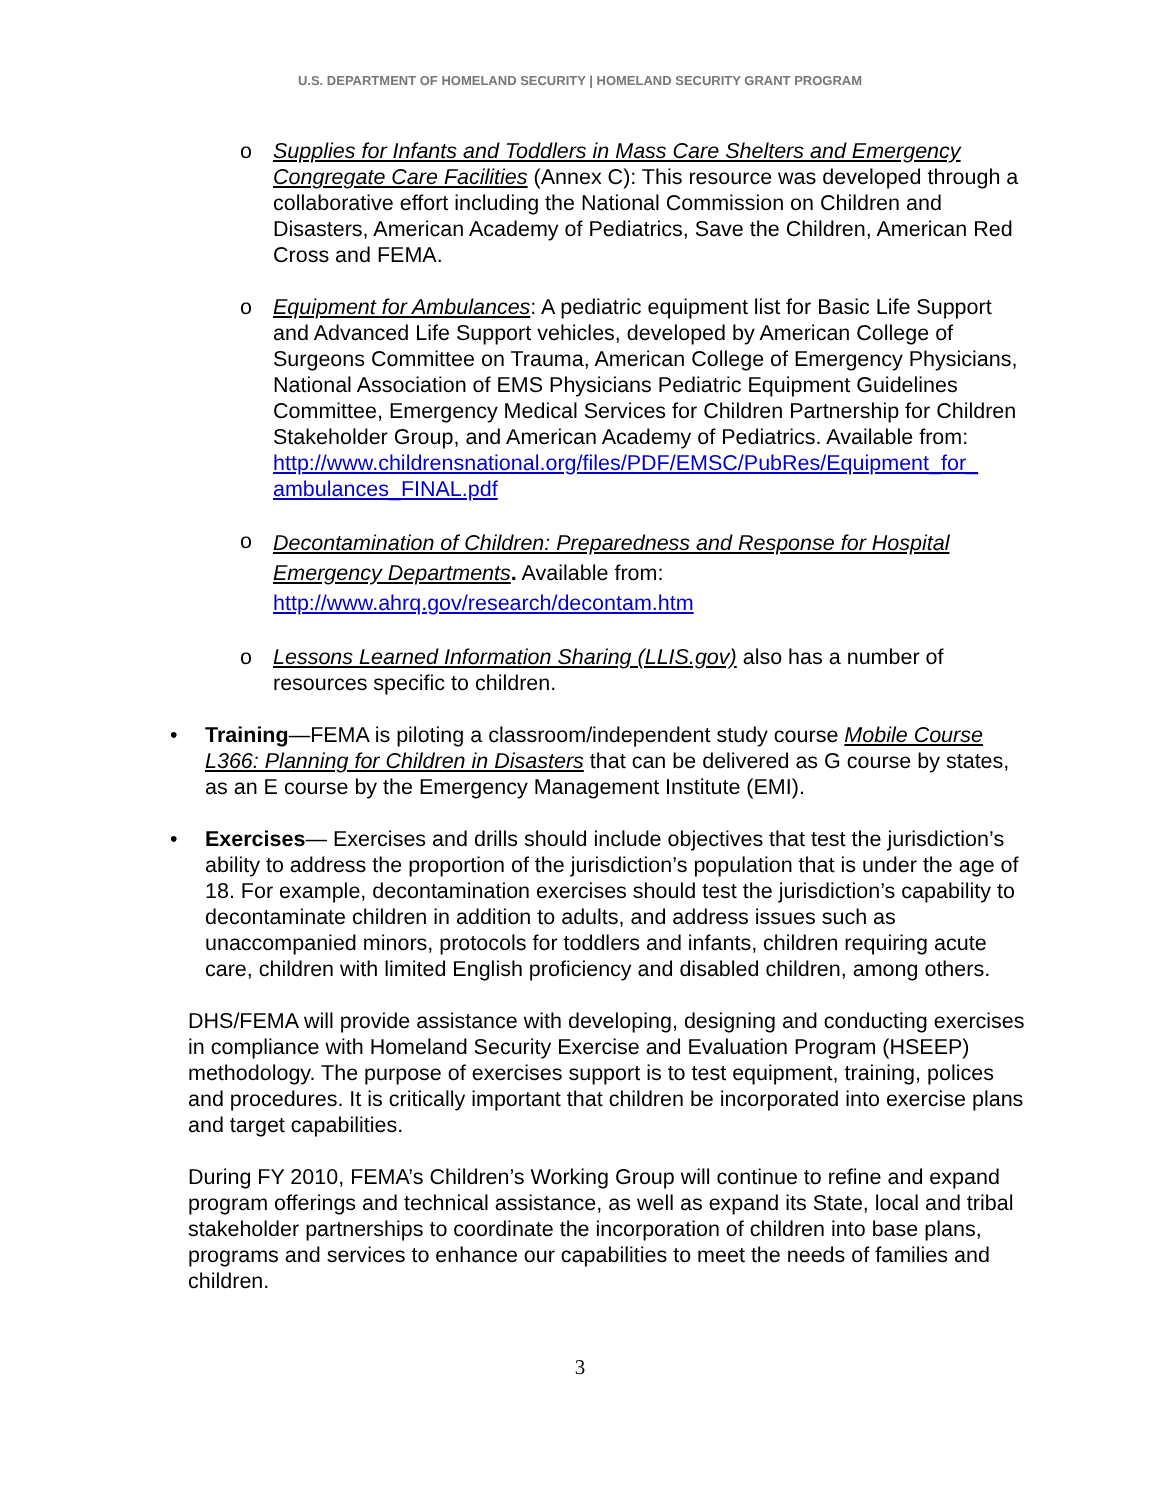U.S. DEPARTMENT OF HOMELAND SECURITY | HOMELAND SECURITY GRANT PROGRAM
o Supplies for Infants and Toddlers in Mass Care Shelters and Emergency Congregate Care Facilities (Annex C): This resource was developed through a collaborative effort including the National Commission on Children and Disasters, American Academy of Pediatrics, Save the Children, American Red Cross and FEMA.
o Equipment for Ambulances: A pediatric equipment list for Basic Life Support and Advanced Life Support vehicles, developed by American College of Surgeons Committee on Trauma, American College of Emergency Physicians, National Association of EMS Physicians Pediatric Equipment Guidelines Committee, Emergency Medical Services for Children Partnership for Children Stakeholder Group, and American Academy of Pediatrics. Available from: http://www.childrensnational.org/files/PDF/EMSC/PubRes/Equipment_for_ ambulances_FINAL.pdf
o
Decontamination of Children: Preparedness and Response for Hospital Emergency Departments. Available from:
http://www.ahrq.gov/research/decontam.htm
o Lessons Learned Information Sharing (LLIS.gov) also has a number of resources specific to children.
• Training—FEMA is piloting a classroom/independent study course Mobile Course L366: Planning for Children in Disasters that can be delivered as G course by states, as an E course by the Emergency Management Institute (EMI).
• Exercises— Exercises and drills should include objectives that test the jurisdiction’s ability to address the proportion of the jurisdiction’s population that is under the age of 18. For example, decontamination exercises should test the jurisdiction’s capability to decontaminate children in addition to adults, and address issues such as unaccompanied minors, protocols for toddlers and infants, children requiring acute care, children with limited English proficiency and disabled children, among others.
DHS/FEMA will provide assistance with developing, designing and conducting exercises in compliance with Homeland Security Exercise and Evaluation Program (HSEEP) methodology. The purpose of exercises support is to test equipment, training, polices and procedures. It is critically important that children be incorporated into exercise plans and target capabilities.
During FY 2010, FEMA’s Children’s Working Group will continue to refine and expand program offerings and technical assistance, as well as expand its State, local and tribal stakeholder partnerships to coordinate the incorporation of children into base plans, programs and services to enhance our capabilities to meet the needs of families and children.
3